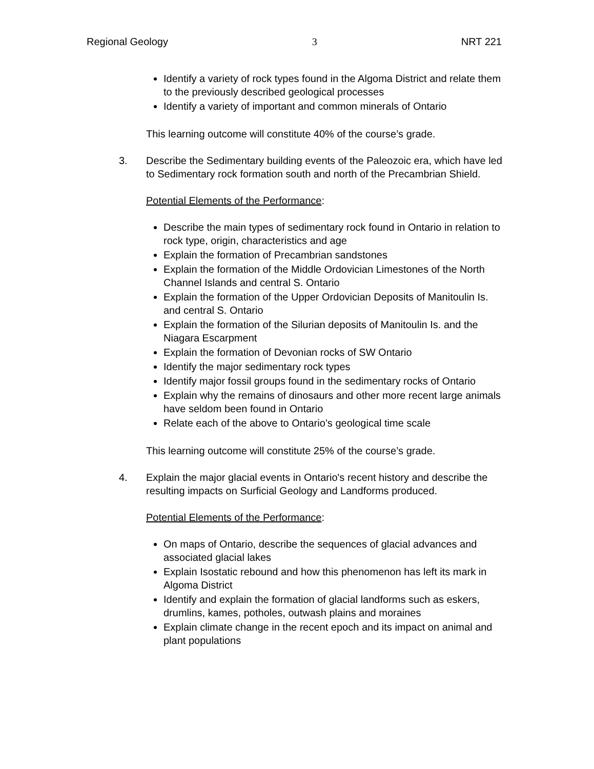Regional Geology 3 NRT 221
Identify a variety of rock types found in the Algoma District and relate them to the previously described geological processes
Identify a variety of important and common minerals of Ontario
This learning outcome will constitute 40% of the course’s grade.
3. Describe the Sedimentary building events of the Paleozoic era, which have led to Sedimentary rock formation south and north of the Precambrian Shield.
Potential Elements of the Performance:
Describe the main types of sedimentary rock found in Ontario in relation to rock type, origin, characteristics and age
Explain the formation of Precambrian sandstones
Explain the formation of the Middle Ordovician Limestones of the North Channel Islands and central S. Ontario
Explain the formation of the Upper Ordovician Deposits of Manitoulin Is. and central S. Ontario
Explain the formation of the Silurian deposits of Manitoulin Is. and the Niagara Escarpment
Explain the formation of Devonian rocks of SW Ontario
Identify the major sedimentary rock types
Identify major fossil groups found in the sedimentary rocks of Ontario
Explain why the remains of dinosaurs and other more recent large animals have seldom been found in Ontario
Relate each of the above to Ontario’s geological time scale
This learning outcome will constitute 25% of the course’s grade.
4. Explain the major glacial events in Ontario's recent history and describe the resulting impacts on Surficial Geology and Landforms produced.
Potential Elements of the Performance:
On maps of Ontario, describe the sequences of glacial advances and associated glacial lakes
Explain Isostatic rebound and how this phenomenon has left its mark in Algoma District
Identify and explain the formation of glacial landforms such as eskers, drumlins, kames, potholes, outwash plains and moraines
Explain climate change in the recent epoch and its impact on animal and plant populations